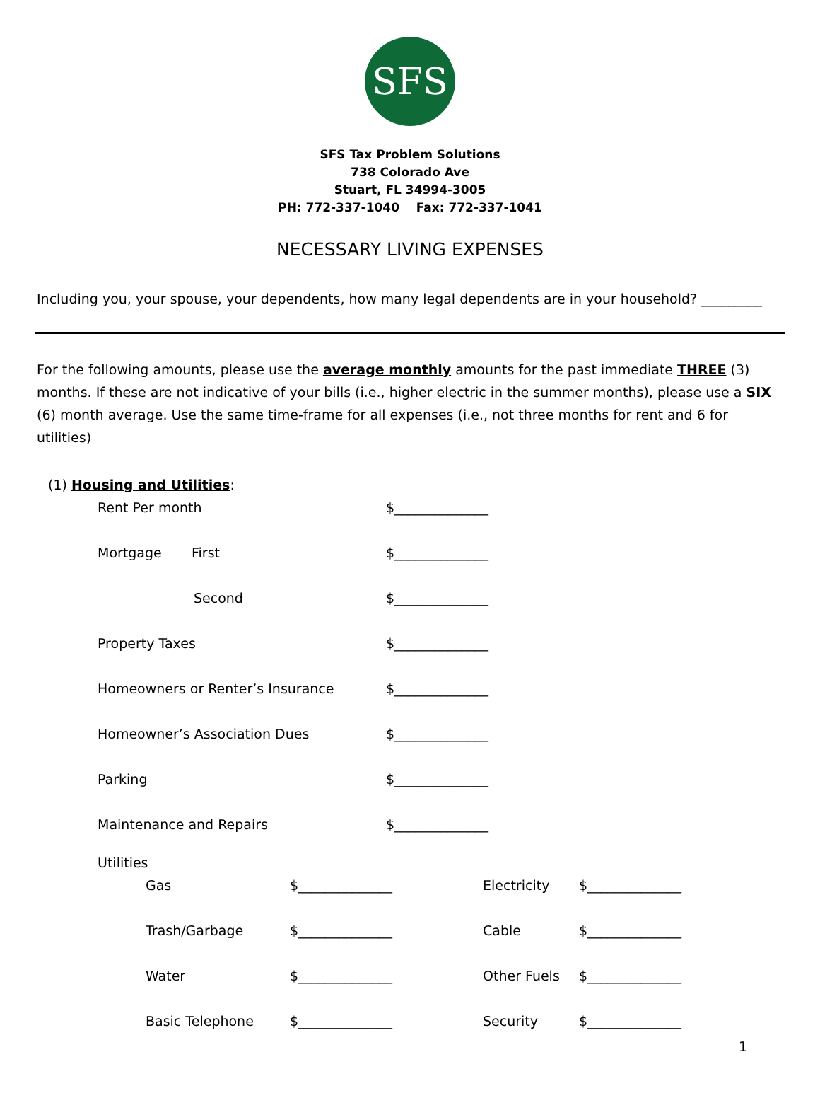SFS
SFS Tax Problem Solutions
738 Colorado Ave
Stuart, FL 34994-3005
PH: 772-337-1040 Fax: 772-337-1041
NECESSARY LIVING EXPENSES
Including you, your spouse, your dependents, how many legal dependents are in your household? _________
For the following amounts, please use the average monthly amounts for the past immediate THREE (3) months. If these are not indicative of your bills (i.e., higher electric in the summer months), please use a SIX (6) month average. Use the same time-frame for all expenses (i.e., not three months for rent and 6 for utilities)
(1) Housing and Utilities:
Rent Per month $______________
Mortgage First $______________
Second $______________
Property Taxes $______________
Homeowners or Renter’s Insurance $______________
Homeowner’s Association Dues $______________
Parking $______________
Maintenance and Repairs $______________
Utilities
Gas $______________ Electricity $______________
Trash/Garbage $______________ Cable $______________
Water $______________ Other Fuels $______________
Basic Telephone $______________ Security $______________
1